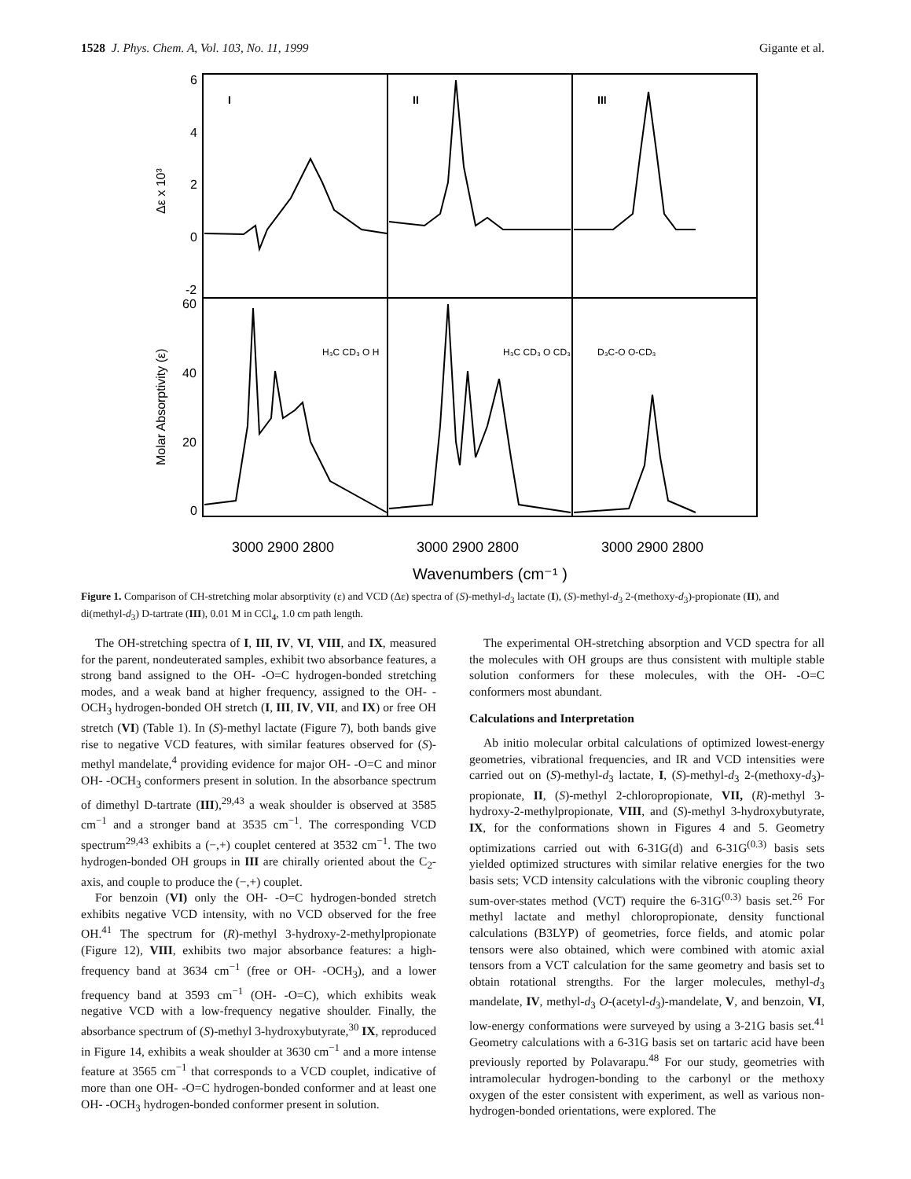1528 J. Phys. Chem. A, Vol. 103, No. 11, 1999 Gigante et al.
6
4
2
0
-2
60
40
20
0
I
II
III
Δε x 10³
Molar Absorptivity (ε)
H₃C CD₃ O H
H₃C CD₃ O CD₃
D₃C-O O-CD₃
3000 2900 2800
3000 2900 2800
3000 2900 2800
Wavenumbers (cm⁻¹ )
Figure 1. Comparison of CH-stretching molar absorptivity (ε) and VCD (Δε) spectra of (S)-methyl-d<sub>3</sub> lactate (I), (S)-methyl-d<sub>3</sub> 2-(methoxy-d<sub>3</sub>)-propionate (II), and di(methyl-d<sub>3</sub>) D-tartrate (III), 0.01 M in CCl<sub>4</sub>, 1.0 cm path length.
The OH-stretching spectra of I, III, IV, VI, VIII, and IX, measured for the parent, nondeuterated samples, exhibit two absorbance features, a strong band assigned to the OH- -O=C hydrogen-bonded stretching modes, and a weak band at higher frequency, assigned to the OH- -OCH<sub>3</sub> hydrogen-bonded OH stretch (I, III, IV, VII, and IX) or free OH stretch (VI) (Table 1). In (S)-methyl lactate (Figure 7), both bands give rise to negative VCD features, with similar features observed for (S)-methyl mandelate,<sup>4</sup> providing evidence for major OH- -O=C and minor OH- -OCH<sub>3</sub> conformers present in solution. In the absorbance spectrum of dimethyl D-tartrate (III),<sup>29,43</sup> a weak shoulder is observed at 3585 cm<sup>−1</sup> and a stronger band at 3535 cm<sup>−1</sup>. The corresponding VCD spectrum<sup>29,43</sup> exhibits a (−,+) couplet centered at 3532 cm<sup>−1</sup>. The two hydrogen-bonded OH groups in III are chirally oriented about the C<sub>2</sub>-axis, and couple to produce the (−,+) couplet.
For benzoin (VI) only the OH- -O=C hydrogen-bonded stretch exhibits negative VCD intensity, with no VCD observed for the free OH.<sup>41</sup> The spectrum for (R)-methyl 3-hydroxy-2-methylpropionate (Figure 12), VIII, exhibits two major absorbance features: a high-frequency band at 3634 cm<sup>−1</sup> (free or OH- -OCH<sub>3</sub>), and a lower frequency band at 3593 cm<sup>−1</sup> (OH- -O=C), which exhibits weak negative VCD with a low-frequency negative shoulder. Finally, the absorbance spectrum of (S)-methyl 3-hydroxybutyrate,<sup>30</sup> IX, reproduced in Figure 14, exhibits a weak shoulder at 3630 cm<sup>−1</sup> and a more intense feature at 3565 cm<sup>−1</sup> that corresponds to a VCD couplet, indicative of more than one OH- -O=C hydrogen-bonded conformer and at least one OH- -OCH<sub>3</sub> hydrogen-bonded conformer present in solution.
The experimental OH-stretching absorption and VCD spectra for all the molecules with OH groups are thus consistent with multiple stable solution conformers for these molecules, with the OH- -O=C conformers most abundant.
Calculations and Interpretation
Ab initio molecular orbital calculations of optimized lowest-energy geometries, vibrational frequencies, and IR and VCD intensities were carried out on (S)-methyl-d<sub>3</sub> lactate, I, (S)-methyl-d<sub>3</sub> 2-(methoxy-d<sub>3</sub>)-propionate, II, (S)-methyl 2-chloropropionate, VII, (R)-methyl 3-hydroxy-2-methylpropionate, VIII, and (S)-methyl 3-hydroxybutyrate, IX, for the conformations shown in Figures 4 and 5. Geometry optimizations carried out with 6-31G(d) and 6-31G<sup>(0.3)</sup> basis sets yielded optimized structures with similar relative energies for the two basis sets; VCD intensity calculations with the vibronic coupling theory sum-over-states method (VCT) require the 6-31G<sup>(0.3)</sup> basis set.<sup>26</sup> For methyl lactate and methyl chloropropionate, density functional calculations (B3LYP) of geometries, force fields, and atomic polar tensors were also obtained, which were combined with atomic axial tensors from a VCT calculation for the same geometry and basis set to obtain rotational strengths. For the larger molecules, methyl-d<sub>3</sub> mandelate, IV, methyl-d<sub>3</sub> O-(acetyl-d<sub>3</sub>)-mandelate, V, and benzoin, VI, low-energy conformations were surveyed by using a 3-21G basis set.<sup>41</sup> Geometry calculations with a 6-31G basis set on tartaric acid have been previously reported by Polavarapu.<sup>48</sup> For our study, geometries with intramolecular hydrogen-bonding to the carbonyl or the methoxy oxygen of the ester consistent with experiment, as well as various non-hydrogen-bonded orientations, were explored. The